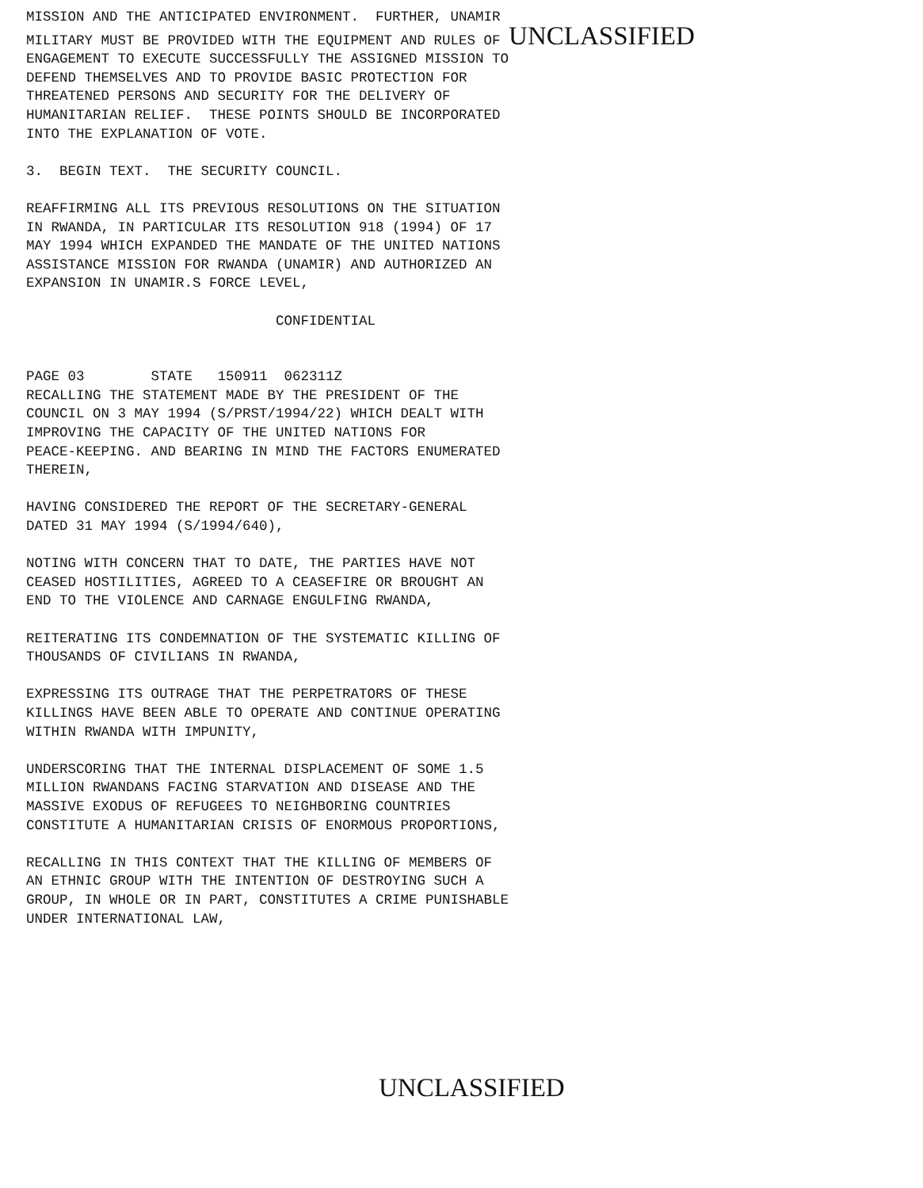MISSION AND THE ANTICIPATED ENVIRONMENT. FURTHER, UNAMIR MILITARY MUST BE PROVIDED WITH THE EQUIPMENT AND RULES OF UNCLASSIFIED ENGAGEMENT TO EXECUTE SUCCESSFULLY THE ASSIGNED MISSION TO DEFEND THEMSELVES AND TO PROVIDE BASIC PROTECTION FOR THREATENED PERSONS AND SECURITY FOR THE DELIVERY OF HUMANITARIAN RELIEF. THESE POINTS SHOULD BE INCORPORATED INTO THE EXPLANATION OF VOTE.
3. BEGIN TEXT. THE SECURITY COUNCIL.
REAFFIRMING ALL ITS PREVIOUS RESOLUTIONS ON THE SITUATION IN RWANDA, IN PARTICULAR ITS RESOLUTION 918 (1994) OF 17 MAY 1994 WHICH EXPANDED THE MANDATE OF THE UNITED NATIONS ASSISTANCE MISSION FOR RWANDA (UNAMIR) AND AUTHORIZED AN EXPANSION IN UNAMIR.S FORCE LEVEL,
CONFIDENTIAL
PAGE 03 STATE 150911 062311Z RECALLING THE STATEMENT MADE BY THE PRESIDENT OF THE COUNCIL ON 3 MAY 1994 (S/PRST/1994/22) WHICH DEALT WITH IMPROVING THE CAPACITY OF THE UNITED NATIONS FOR PEACE-KEEPING. AND BEARING IN MIND THE FACTORS ENUMERATED THEREIN,
HAVING CONSIDERED THE REPORT OF THE SECRETARY-GENERAL DATED 31 MAY 1994 (S/1994/640),
NOTING WITH CONCERN THAT TO DATE, THE PARTIES HAVE NOT CEASED HOSTILITIES, AGREED TO A CEASEFIRE OR BROUGHT AN END TO THE VIOLENCE AND CARNAGE ENGULFING RWANDA,
REITERATING ITS CONDEMNATION OF THE SYSTEMATIC KILLING OF THOUSANDS OF CIVILIANS IN RWANDA,
EXPRESSING ITS OUTRAGE THAT THE PERPETRATORS OF THESE KILLINGS HAVE BEEN ABLE TO OPERATE AND CONTINUE OPERATING WITHIN RWANDA WITH IMPUNITY,
UNDERSCORING THAT THE INTERNAL DISPLACEMENT OF SOME 1.5 MILLION RWANDANS FACING STARVATION AND DISEASE AND THE MASSIVE EXODUS OF REFUGEES TO NEIGHBORING COUNTRIES CONSTITUTE A HUMANITARIAN CRISIS OF ENORMOUS PROPORTIONS,
RECALLING IN THIS CONTEXT THAT THE KILLING OF MEMBERS OF AN ETHNIC GROUP WITH THE INTENTION OF DESTROYING SUCH A GROUP, IN WHOLE OR IN PART, CONSTITUTES A CRIME PUNISHABLE UNDER INTERNATIONAL LAW,
UNCLASSIFIED